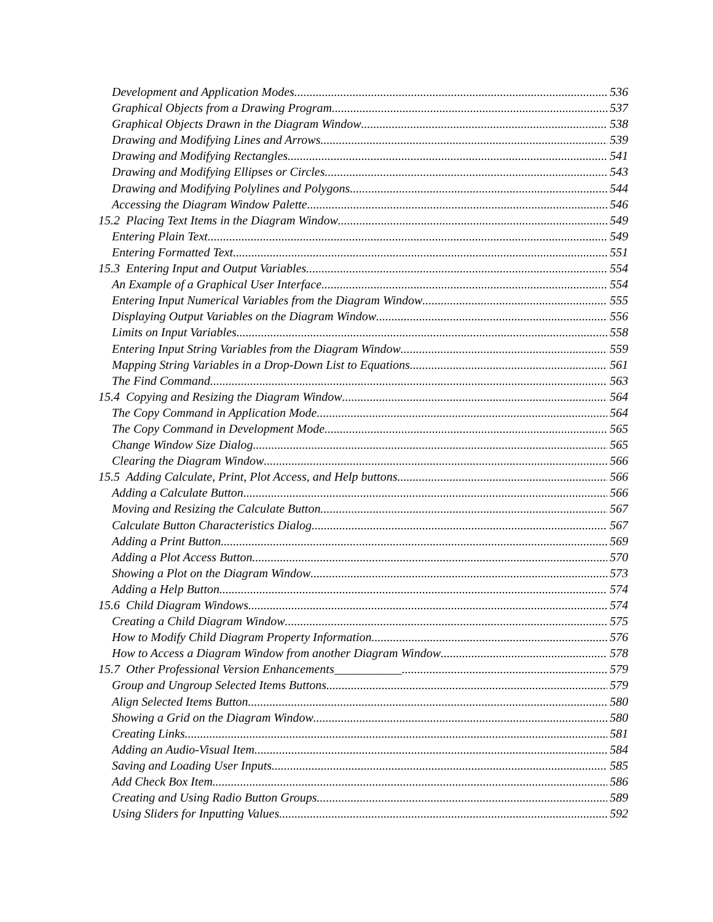Development and Application Modes 536
Graphical Objects from a Drawing Program 537
Graphical Objects Drawn in the Diagram Window 538
Drawing and Modifying Lines and Arrows 539
Drawing and Modifying Rectangles 541
Drawing and Modifying Ellipses or Circles 543
Drawing and Modifying Polylines and Polygons 544
Accessing the Diagram Window Palette 546
15.2 Placing Text Items in the Diagram Window 549
Entering Plain Text 549
Entering Formatted Text 551
15.3 Entering Input and Output Variables 554
An Example of a Graphical User Interface 554
Entering Input Numerical Variables from the Diagram Window 555
Displaying Output Variables on the Diagram Window 556
Limits on Input Variables 558
Entering Input String Variables from the Diagram Window 559
Mapping String Variables in a Drop-Down List to Equations 561
The Find Command 563
15.4 Copying and Resizing the Diagram Window 564
The Copy Command in Application Mode 564
The Copy Command in Development Mode 565
Change Window Size Dialog 565
Clearing the Diagram Window 566
15.5 Adding Calculate, Print, Plot Access, and Help buttons 566
Adding a Calculate Button 566
Moving and Resizing the Calculate Button 567
Calculate Button Characteristics Dialog 567
Adding a Print Button 569
Adding a Plot Access Button 570
Showing a Plot on the Diagram Window 573
Adding a Help Button 574
15.6 Child Diagram Windows 574
Creating a Child Diagram Window 575
How to Modify Child Diagram Property Information 576
How to Access a Diagram Window from another Diagram Window 578
15.7 Other Professional Version Enhancements___________ 579
Group and Ungroup Selected Items Buttons 579
Align Selected Items Button 580
Showing a Grid on the Diagram Window 580
Creating Links 581
Adding an Audio-Visual Item 584
Saving and Loading User Inputs 585
Add Check Box Item 586
Creating and Using Radio Button Groups 589
Using Sliders for Inputting Values 592